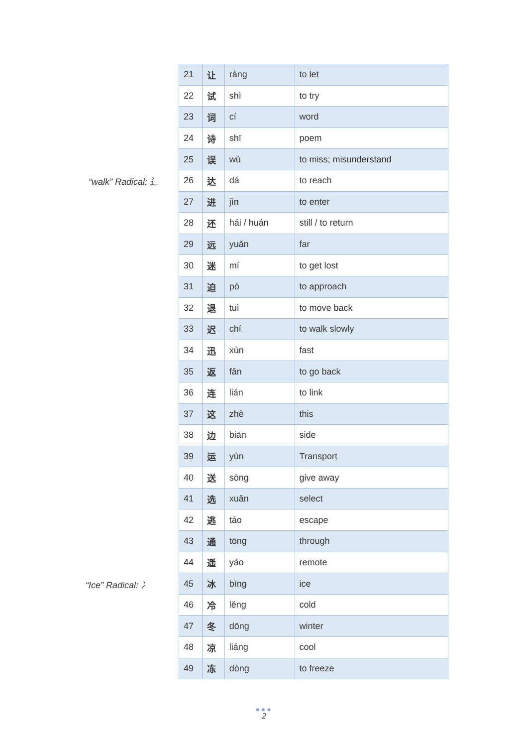“walk” Radical: 辶
“Ice” Radical: 冫
| 21 | 让 | ràng | to let |
| 22 | 试 | shì | to try |
| 23 | 词 | cí | word |
| 24 | 诗 | shī | poem |
| 25 | 误 | wù | to miss; misunderstand |
| 26 | 达 | dá | to reach |
| 27 | 进 | jìn | to enter |
| 28 | 还 | hái / huán | still / to return |
| 29 | 远 | yuǎn | far |
| 30 | 迷 | mí | to get lost |
| 31 | 迫 | pò | to approach |
| 32 | 退 | tuì | to move back |
| 33 | 迟 | chí | to walk slowly |
| 34 | 迅 | xùn | fast |
| 35 | 返 | fǎn | to go back |
| 36 | 连 | lián | to link |
| 37 | 这 | zhè | this |
| 38 | 边 | biān | side |
| 39 | 运 | yùn | Transport |
| 40 | 送 | sòng | give away |
| 41 | 选 | xuǎn | select |
| 42 | 逃 | táo | escape |
| 43 | 通 | tōng | through |
| 44 | 遥 | yáo | remote |
| 45 | 冰 | bīng | ice |
| 46 | 冷 | lěng | cold |
| 47 | 冬 | dōng | winter |
| 48 | 凉 | liáng | cool |
| 49 | 冻 | dòng | to freeze |
●●●
2